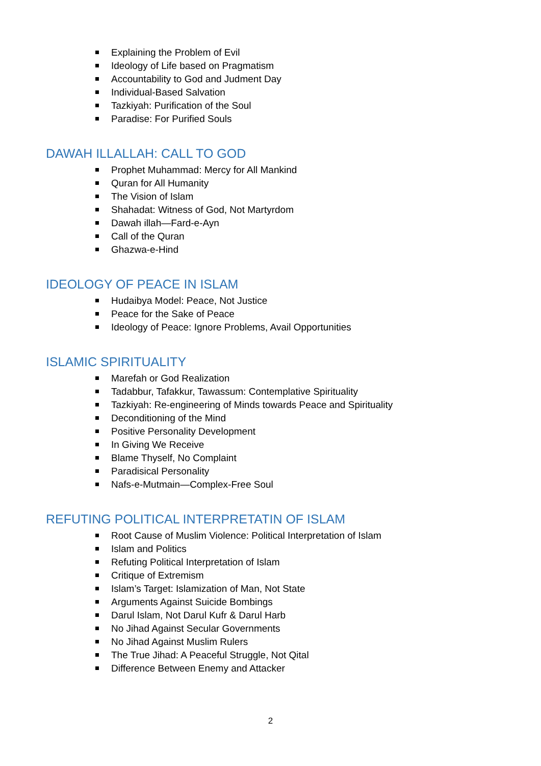Explaining the Problem of Evil
Ideology of Life based on Pragmatism
Accountability to God and Judment Day
Individual-Based Salvation
Tazkiyah: Purification of the Soul
Paradise: For Purified Souls
DAWAH ILLALLAH: CALL TO GOD
Prophet Muhammad: Mercy for All Mankind
Quran for All Humanity
The Vision of Islam
Shahadat: Witness of God, Not Martyrdom
Dawah illah—Fard-e-Ayn
Call of the Quran
Ghazwa-e-Hind
IDEOLOGY OF PEACE IN ISLAM
Hudaibya Model: Peace, Not Justice
Peace for the Sake of Peace
Ideology of Peace: Ignore Problems, Avail Opportunities
ISLAMIC SPIRITUALITY
Marefah or God Realization
Tadabbur, Tafakkur, Tawassum: Contemplative Spirituality
Tazkiyah: Re-engineering of Minds towards Peace and Spirituality
Deconditioning of the Mind
Positive Personality Development
In Giving We Receive
Blame Thyself, No Complaint
Paradisical Personality
Nafs-e-Mutmain—Complex-Free Soul
REFUTING POLITICAL INTERPRETATIN OF ISLAM
Root Cause of Muslim Violence: Political Interpretation of Islam
Islam and Politics
Refuting Political Interpretation of Islam
Critique of Extremism
Islam’s Target: Islamization of Man, Not State
Arguments Against Suicide Bombings
Darul Islam, Not Darul Kufr & Darul Harb
No Jihad Against Secular Governments
No Jihad Against Muslim Rulers
The True Jihad: A Peaceful Struggle, Not Qital
Difference Between Enemy and Attacker
2